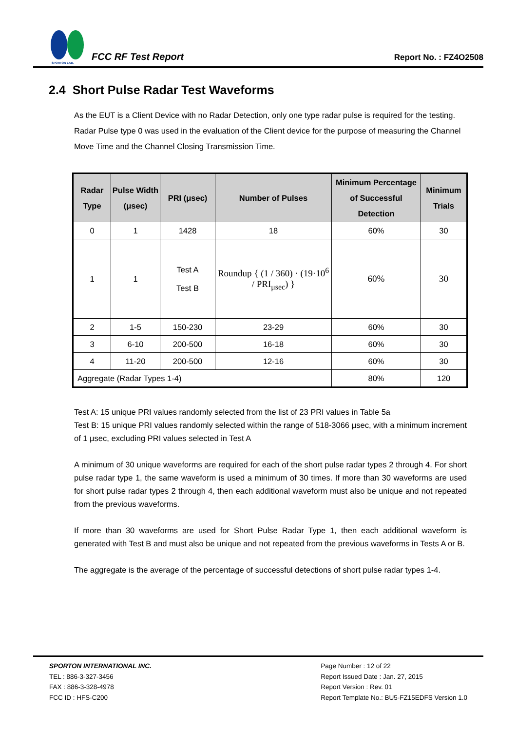SPORTON LAB.
FCC RF Test Report
Report No. : FZ4O2508
2.4 Short Pulse Radar Test Waveforms
As the EUT is a Client Device with no Radar Detection, only one type radar pulse is required for the testing. Radar Pulse type 0 was used in the evaluation of the Client device for the purpose of measuring the Channel Move Time and the Channel Closing Transmission Time.
| Radar Type | Pulse Width (μsec) | PRI (μsec) | Number of Pulses | Minimum Percentage of Successful Detection | Minimum Trials |
| --- | --- | --- | --- | --- | --- |
| 0 | 1 | 1428 | 18 | 60% | 30 |
| 1 | 1 | Test A Test B | Roundup { (1 / 360) · (19·10<sup>6</sup> / PRI<sub>μsec</sub>) } | 60% | 30 |
| 2 | 1-5 | 150-230 | 23-29 | 60% | 30 |
| 3 | 6-10 | 200-500 | 16-18 | 60% | 30 |
| 4 | 11-20 | 200-500 | 12-16 | 60% | 30 |
| Aggregate (Radar Types 1-4) | | | | 80% | 120 |
Test A: 15 unique PRI values randomly selected from the list of 23 PRI values in Table 5a
Test B: 15 unique PRI values randomly selected within the range of 518-3066 μsec, with a minimum increment of 1 μsec, excluding PRI values selected in Test A
A minimum of 30 unique waveforms are required for each of the short pulse radar types 2 through 4. For short pulse radar type 1, the same waveform is used a minimum of 30 times. If more than 30 waveforms are used for short pulse radar types 2 through 4, then each additional waveform must also be unique and not repeated from the previous waveforms.
If more than 30 waveforms are used for Short Pulse Radar Type 1, then each additional waveform is generated with Test B and must also be unique and not repeated from the previous waveforms in Tests A or B.
The aggregate is the average of the percentage of successful detections of short pulse radar types 1-4.
SPORTON INTERNATIONAL INC.
TEL : 886-3-327-3456
FAX : 886-3-328-4978
FCC ID : HFS-C200
Page Number : 12 of 22
Report Issued Date : Jan. 27, 2015
Report Version : Rev. 01
Report Template No.: BU5-FZ15EDFS Version 1.0